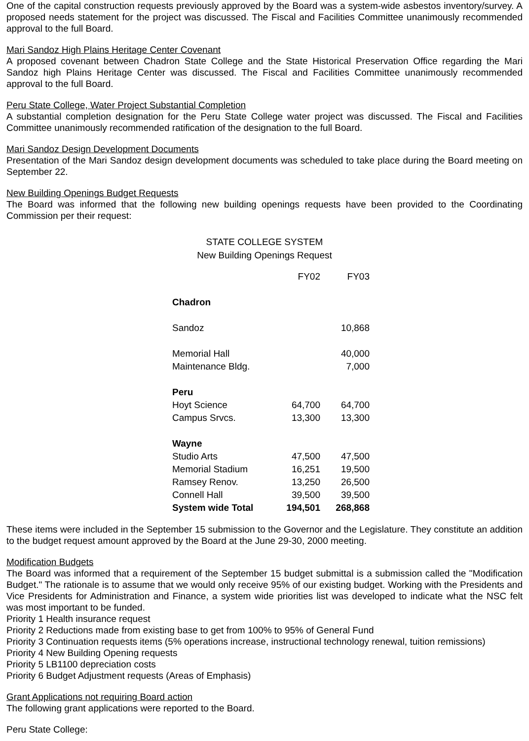One of the capital construction requests previously approved by the Board was a system-wide asbestos inventory/survey. A proposed needs statement for the project was discussed. The Fiscal and Facilities Committee unanimously recommended approval to the full Board.
Mari Sandoz High Plains Heritage Center Covenant
A proposed covenant between Chadron State College and the State Historical Preservation Office regarding the Mari Sandoz high Plains Heritage Center was discussed. The Fiscal and Facilities Committee unanimously recommended approval to the full Board.
Peru State College, Water Project Substantial Completion
A substantial completion designation for the Peru State College water project was discussed. The Fiscal and Facilities Committee unanimously recommended ratification of the designation to the full Board.
Mari Sandoz Design Development Documents
Presentation of the Mari Sandoz design development documents was scheduled to take place during the Board meeting on September 22.
New Building Openings Budget Requests
The Board was informed that the following new building openings requests have been provided to the Coordinating Commission per their request:
STATE COLLEGE SYSTEM
New Building Openings Request
| | FY02 | FY03 |
| Chadron | | |
| Sandoz | | 10,868 |
| Memorial Hall | | 40,000 |
| Maintenance Bldg. | | 7,000 |
| Peru | | |
| Hoyt Science | 64,700 | 64,700 |
| Campus Srvcs. | 13,300 | 13,300 |
| Wayne | | |
| Studio Arts | 47,500 | 47,500 |
| Memorial Stadium | 16,251 | 19,500 |
| Ramsey Renov. | 13,250 | 26,500 |
| Connell Hall | 39,500 | 39,500 |
| System wide Total | 194,501 | 268,868 |
These items were included in the September 15 submission to the Governor and the Legislature. They constitute an addition to the budget request amount approved by the Board at the June 29-30, 2000 meeting.
Modification Budgets
The Board was informed that a requirement of the September 15 budget submittal is a submission called the "Modification Budget." The rationale is to assume that we would only receive 95% of our existing budget. Working with the Presidents and Vice Presidents for Administration and Finance, a system wide priorities list was developed to indicate what the NSC felt was most important to be funded.
Priority 1 Health insurance request
Priority 2 Reductions made from existing base to get from 100% to 95% of General Fund
Priority 3 Continuation requests items (5% operations increase, instructional technology renewal, tuition remissions)
Priority 4 New Building Opening requests
Priority 5 LB1100 depreciation costs
Priority 6 Budget Adjustment requests (Areas of Emphasis)
Grant Applications not requiring Board action
The following grant applications were reported to the Board.
Peru State College: